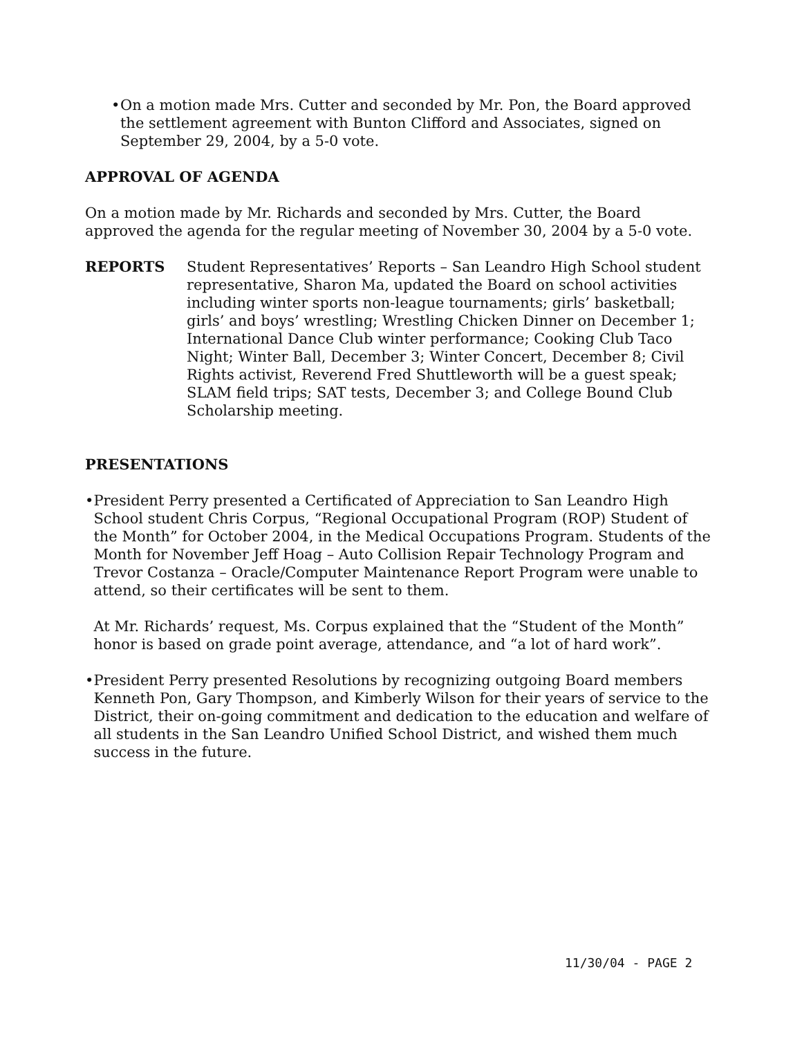• On a motion made Mrs. Cutter and seconded by Mr. Pon, the Board approved the settlement agreement with Bunton Clifford and Associates, signed on September 29, 2004, by a 5-0 vote.
APPROVAL OF AGENDA
On a motion made by Mr. Richards and seconded by Mrs. Cutter, the Board approved the agenda for the regular meeting of November 30, 2004 by a 5-0 vote.
REPORTS Student Representatives’ Reports – San Leandro High School student representative, Sharon Ma, updated the Board on school activities including winter sports non-league tournaments; girls’ basketball; girls’ and boys’ wrestling; Wrestling Chicken Dinner on December 1; International Dance Club winter performance; Cooking Club Taco Night; Winter Ball, December 3; Winter Concert, December 8; Civil Rights activist, Reverend Fred Shuttleworth will be a guest speak; SLAM field trips; SAT tests, December 3; and College Bound Club Scholarship meeting.
PRESENTATIONS
• President Perry presented a Certificated of Appreciation to San Leandro High School student Chris Corpus, “Regional Occupational Program (ROP) Student of the Month” for October 2004, in the Medical Occupations Program. Students of the Month for November Jeff Hoag – Auto Collision Repair Technology Program and Trevor Costanza – Oracle/Computer Maintenance Report Program were unable to attend, so their certificates will be sent to them.
At Mr. Richards’ request, Ms. Corpus explained that the “Student of the Month” honor is based on grade point average, attendance, and “a lot of hard work”.
• President Perry presented Resolutions by recognizing outgoing Board members Kenneth Pon, Gary Thompson, and Kimberly Wilson for their years of service to the District, their on-going commitment and dedication to the education and welfare of all students in the San Leandro Unified School District, and wished them much success in the future.
11/30/04 - PAGE 2